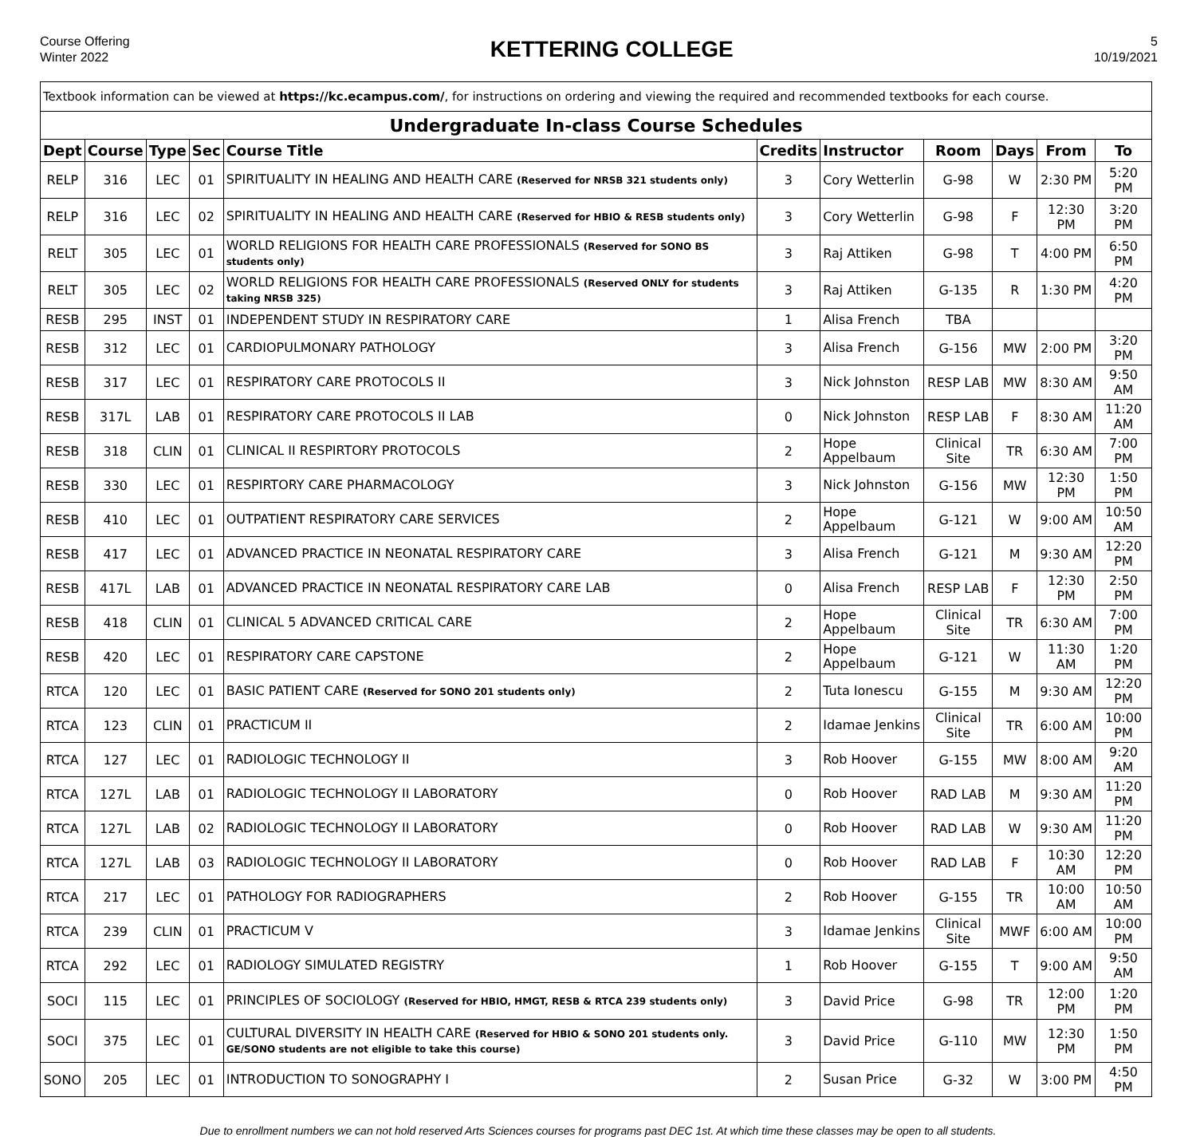Course Offering
Winter 2022
KETTERING COLLEGE
5
10/19/2021
| Textbook information can be viewed at https://kc.ecampus.com/ , for instructions on ordering and viewing the required and recommended textbooks for each course. | | | | | | | | | | |
| Undergraduate In-class Course Schedules | | | | | | | | | | |
| Dept | Course | Type | Sec | Course Title | Credits | Instructor | Room | Days | From | To |
| RELP | 316 | LEC | 01 | SPIRITUALITY IN HEALING AND HEALTH CARE (Reserved for NRSB 321 students only) | 3 | Cory Wetterlin | G-98 | W | 2:30 PM | 5:20 PM |
| RELP | 316 | LEC | 02 | SPIRITUALITY IN HEALING AND HEALTH CARE (Reserved for HBIO & RESB students only) | 3 | Cory Wetterlin | G-98 | F | 12:30 PM | 3:20 PM |
| RELT | 305 | LEC | 01 | WORLD RELIGIONS FOR HEALTH CARE PROFESSIONALS (Reserved for SONO BS students only) | 3 | Raj Attiken | G-98 | T | 4:00 PM | 6:50 PM |
| RELT | 305 | LEC | 02 | WORLD RELIGIONS FOR HEALTH CARE PROFESSIONALS (Reserved ONLY for students taking NRSB 325) | 3 | Raj Attiken | G-135 | R | 1:30 PM | 4:20 PM |
| RESB | 295 | INST | 01 | INDEPENDENT STUDY IN RESPIRATORY CARE | 1 | Alisa French | TBA | | | |
| RESB | 312 | LEC | 01 | CARDIOPULMONARY PATHOLOGY | 3 | Alisa French | G-156 | MW | 2:00 PM | 3:20 PM |
| RESB | 317 | LEC | 01 | RESPIRATORY CARE PROTOCOLS II | 3 | Nick Johnston | RESP LAB | MW | 8:30 AM | 9:50 AM |
| RESB | 317L | LAB | 01 | RESPIRATORY CARE PROTOCOLS II LAB | 0 | Nick Johnston | RESP LAB | F | 8:30 AM | 11:20 AM |
| RESB | 318 | CLIN | 01 | CLINICAL II RESPIRTORY PROTOCOLS | 2 | Hope Appelbaum | Clinical Site | TR | 6:30 AM | 7:00 PM |
| RESB | 330 | LEC | 01 | RESPIRTORY CARE PHARMACOLOGY | 3 | Nick Johnston | G-156 | MW | 12:30 PM | 1:50 PM |
| RESB | 410 | LEC | 01 | OUTPATIENT RESPIRATORY CARE SERVICES | 2 | Hope Appelbaum | G-121 | W | 9:00 AM | 10:50 AM |
| RESB | 417 | LEC | 01 | ADVANCED PRACTICE IN NEONATAL RESPIRATORY CARE | 3 | Alisa French | G-121 | M | 9:30 AM | 12:20 PM |
| RESB | 417L | LAB | 01 | ADVANCED PRACTICE IN NEONATAL RESPIRATORY CARE LAB | 0 | Alisa French | RESP LAB | F | 12:30 PM | 2:50 PM |
| RESB | 418 | CLIN | 01 | CLINICAL 5 ADVANCED CRITICAL CARE | 2 | Hope Appelbaum | Clinical Site | TR | 6:30 AM | 7:00 PM |
| RESB | 420 | LEC | 01 | RESPIRATORY CARE CAPSTONE | 2 | Hope Appelbaum | G-121 | W | 11:30 AM | 1:20 PM |
| RTCA | 120 | LEC | 01 | BASIC PATIENT CARE (Reserved for SONO 201 students only) | 2 | Tuta Ionescu | G-155 | M | 9:30 AM | 12:20 PM |
| RTCA | 123 | CLIN | 01 | PRACTICUM II | 2 | Idamae Jenkins | Clinical Site | TR | 6:00 AM | 10:00 PM |
| RTCA | 127 | LEC | 01 | RADIOLOGIC TECHNOLOGY II | 3 | Rob Hoover | G-155 | MW | 8:00 AM | 9:20 AM |
| RTCA | 127L | LAB | 01 | RADIOLOGIC TECHNOLOGY II LABORATORY | 0 | Rob Hoover | RAD LAB | M | 9:30 AM | 11:20 PM |
| RTCA | 127L | LAB | 02 | RADIOLOGIC TECHNOLOGY II LABORATORY | 0 | Rob Hoover | RAD LAB | W | 9:30 AM | 11:20 PM |
| RTCA | 127L | LAB | 03 | RADIOLOGIC TECHNOLOGY II LABORATORY | 0 | Rob Hoover | RAD LAB | F | 10:30 AM | 12:20 PM |
| RTCA | 217 | LEC | 01 | PATHOLOGY FOR RADIOGRAPHERS | 2 | Rob Hoover | G-155 | TR | 10:00 AM | 10:50 AM |
| RTCA | 239 | CLIN | 01 | PRACTICUM V | 3 | Idamae Jenkins | Clinical Site | MWF | 6:00 AM | 10:00 PM |
| RTCA | 292 | LEC | 01 | RADIOLOGY SIMULATED REGISTRY | 1 | Rob Hoover | G-155 | T | 9:00 AM | 9:50 AM |
| SOCI | 115 | LEC | 01 | PRINCIPLES OF SOCIOLOGY (Reserved for HBIO, HMGT, RESB & RTCA 239 students only) | 3 | David Price | G-98 | TR | 12:00 PM | 1:20 PM |
| SOCI | 375 | LEC | 01 | CULTURAL DIVERSITY IN HEALTH CARE (Reserved for HBIO & SONO 201 students only. GE/SONO students are not eligible to take this course) | 3 | David Price | G-110 | MW | 12:30 PM | 1:50 PM |
| SONO | 205 | LEC | 01 | INTRODUCTION TO SONOGRAPHY I | 2 | Susan Price | G-32 | W | 3:00 PM | 4:50 PM |
Due to enrollment numbers we can not hold reserved Arts Sciences courses for programs past DEC 1st. At which time these classes may be open to all students.